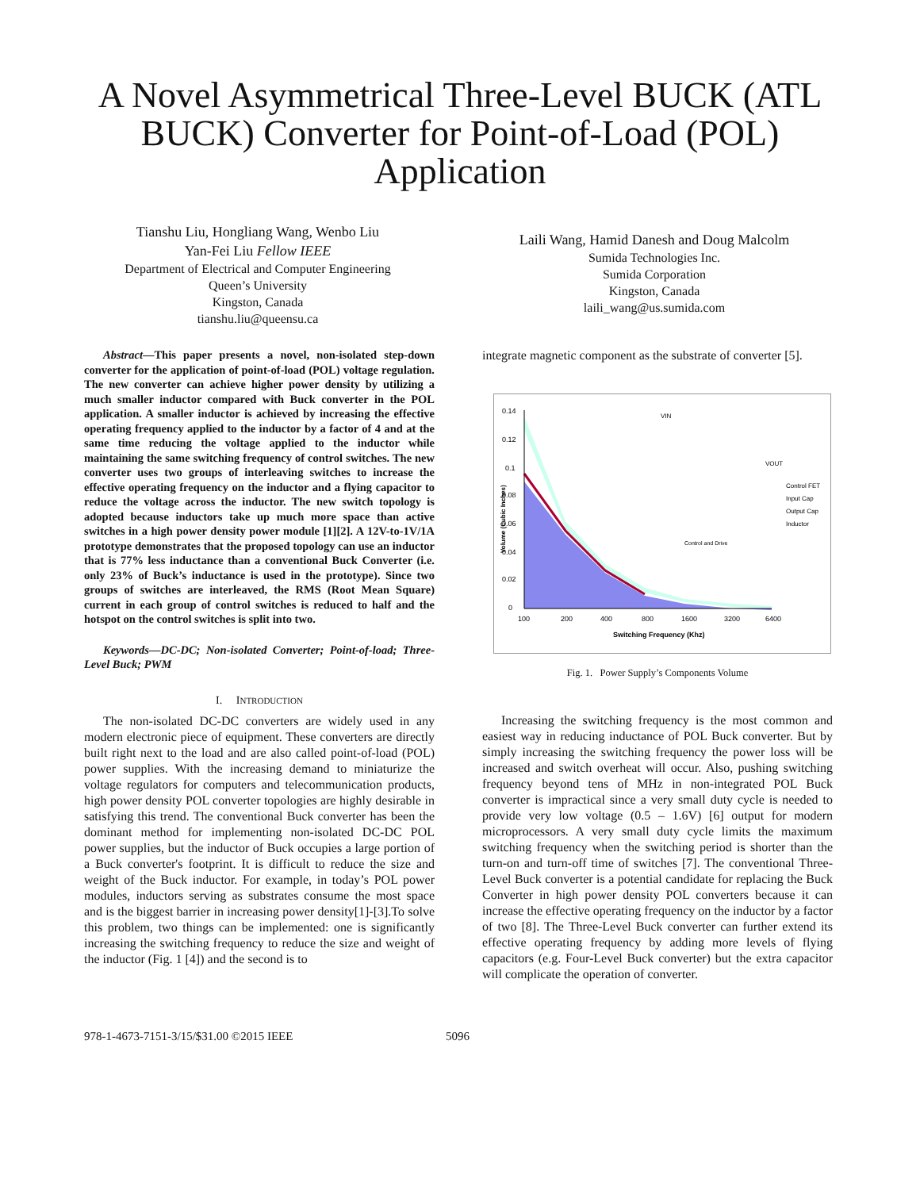A Novel Asymmetrical Three-Level BUCK (ATL BUCK) Converter for Point-of-Load (POL) Application
Tianshu Liu, Hongliang Wang, Wenbo Liu
Yan-Fei Liu Fellow IEEE
Department of Electrical and Computer Engineering
Queen’s University
Kingston, Canada
tianshu.liu@queensu.ca
Laili Wang, Hamid Danesh and Doug Malcolm
Sumida Technologies Inc.
Sumida Corporation
Kingston, Canada
laili_wang@us.sumida.com
Abstract—This paper presents a novel, non-isolated step-down converter for the application of point-of-load (POL) voltage regulation. The new converter can achieve higher power density by utilizing a much smaller inductor compared with Buck converter in the POL application. A smaller inductor is achieved by increasing the effective operating frequency applied to the inductor by a factor of 4 and at the same time reducing the voltage applied to the inductor while maintaining the same switching frequency of control switches. The new converter uses two groups of interleaving switches to increase the effective operating frequency on the inductor and a flying capacitor to reduce the voltage across the inductor. The new switch topology is adopted because inductors take up much more space than active switches in a high power density power module [1][2]. A 12V-to-1V/1A prototype demonstrates that the proposed topology can use an inductor that is 77% less inductance than a conventional Buck Converter (i.e. only 23% of Buck’s inductance is used in the prototype). Since two groups of switches are interleaved, the RMS (Root Mean Square) current in each group of control switches is reduced to half and the hotspot on the control switches is split into two.
Keywords—DC-DC; Non-isolated Converter; Point-of-load; Three-Level Buck; PWM
I. INTRODUCTION
The non-isolated DC-DC converters are widely used in any modern electronic piece of equipment. These converters are directly built right next to the load and are also called point-of-load (POL) power supplies. With the increasing demand to miniaturize the voltage regulators for computers and telecommunication products, high power density POL converter topologies are highly desirable in satisfying this trend. The conventional Buck converter has been the dominant method for implementing non-isolated DC-DC POL power supplies, but the inductor of Buck occupies a large portion of a Buck converter's footprint. It is difficult to reduce the size and weight of the Buck inductor. For example, in today’s POL power modules, inductors serving as substrates consume the most space and is the biggest barrier in increasing power density[1]-[3].To solve this problem, two things can be implemented: one is significantly increasing the switching frequency to reduce the size and weight of the inductor (Fig. 1 [4]) and the second is to
integrate magnetic component as the substrate of converter [5].
0.14
0.12
0.1
0.08
0.06
0.04
0.02
0
100
200
400
800
1600
3200
6400
Switching Frequency (Khz)
Volume (Cubic Inches)
VIN
Control and Drive
VOUT
Control FET
Input Cap
Output Cap
Inductor
Fig. 1. Power Supply’s Components Volume
Increasing the switching frequency is the most common and easiest way in reducing inductance of POL Buck converter. But by simply increasing the switching frequency the power loss will be increased and switch overheat will occur. Also, pushing switching frequency beyond tens of MHz in non-integrated POL Buck converter is impractical since a very small duty cycle is needed to provide very low voltage (0.5 – 1.6V) [6] output for modern microprocessors. A very small duty cycle limits the maximum switching frequency when the switching period is shorter than the turn-on and turn-off time of switches [7]. The conventional Three-Level Buck converter is a potential candidate for replacing the Buck Converter in high power density POL converters because it can increase the effective operating frequency on the inductor by a factor of two [8]. The Three-Level Buck converter can further extend its effective operating frequency by adding more levels of flying capacitors (e.g. Four-Level Buck converter) but the extra capacitor will complicate the operation of converter.
978-1-4673-7151-3/15/$31.00 ©2015 IEEE 5096